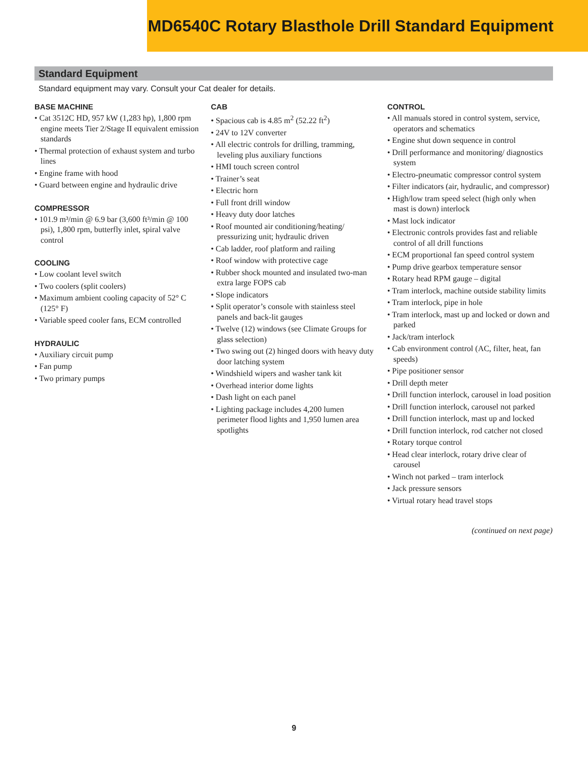MD6540C Rotary Blasthole Drill Standard Equipment
Standard Equipment
Standard equipment may vary. Consult your Cat dealer for details.
BASE MACHINE
• Cat 3512C HD, 957 kW (1,283 hp), 1,800 rpm engine meets Tier 2/Stage II equivalent emission standards
• Thermal protection of exhaust system and turbo lines
• Engine frame with hood
• Guard between engine and hydraulic drive
COMPRESSOR
• 101.9 m³/min @ 6.9 bar (3,600 ft³/min @ 100 psi), 1,800 rpm, butterfly inlet, spiral valve control
COOLING
• Low coolant level switch
• Two coolers (split coolers)
• Maximum ambient cooling capacity of 52° C (125° F)
• Variable speed cooler fans, ECM controlled
HYDRAULIC
• Auxiliary circuit pump
• Fan pump
• Two primary pumps
CAB
• Spacious cab is 4.85 m<sup>2</sup> (52.22 ft<sup>2</sup>)
• 24V to 12V converter
• All electric controls for drilling, tramming, leveling plus auxiliary functions
• HMI touch screen control
• Trainer’s seat
• Electric horn
• Full front drill window
• Heavy duty door latches
• Roof mounted air conditioning/heating/ pressurizing unit; hydraulic driven
• Cab ladder, roof platform and railing
• Roof window with protective cage
• Rubber shock mounted and insulated two-man extra large FOPS cab
• Slope indicators
• Split operator’s console with stainless steel panels and back-lit gauges
• Twelve (12) windows (see Climate Groups for glass selection)
• Two swing out (2) hinged doors with heavy duty door latching system
• Windshield wipers and washer tank kit
• Overhead interior dome lights
• Dash light on each panel
• Lighting package includes 4,200 lumen perimeter flood lights and 1,950 lumen area spotlights
CONTROL
• All manuals stored in control system, service, operators and schematics
• Engine shut down sequence in control
• Drill performance and monitoring/ diagnostics system
• Electro-pneumatic compressor control system
• Filter indicators (air, hydraulic, and compressor)
• High/low tram speed select (high only when mast is down) interlock
• Mast lock indicator
• Electronic controls provides fast and reliable control of all drill functions
• ECM proportional fan speed control system
• Pump drive gearbox temperature sensor
• Rotary head RPM gauge – digital
• Tram interlock, machine outside stability limits
• Tram interlock, pipe in hole
• Tram interlock, mast up and locked or down and parked
• Jack/tram interlock
• Cab environment control (AC, filter, heat, fan speeds)
• Pipe positioner sensor
• Drill depth meter
• Drill function interlock, carousel in load position
• Drill function interlock, carousel not parked
• Drill function interlock, mast up and locked
• Drill function interlock, rod catcher not closed
• Rotary torque control
• Head clear interlock, rotary drive clear of carousel
• Winch not parked – tram interlock
• Jack pressure sensors
• Virtual rotary head travel stops
(continued on next page)
9